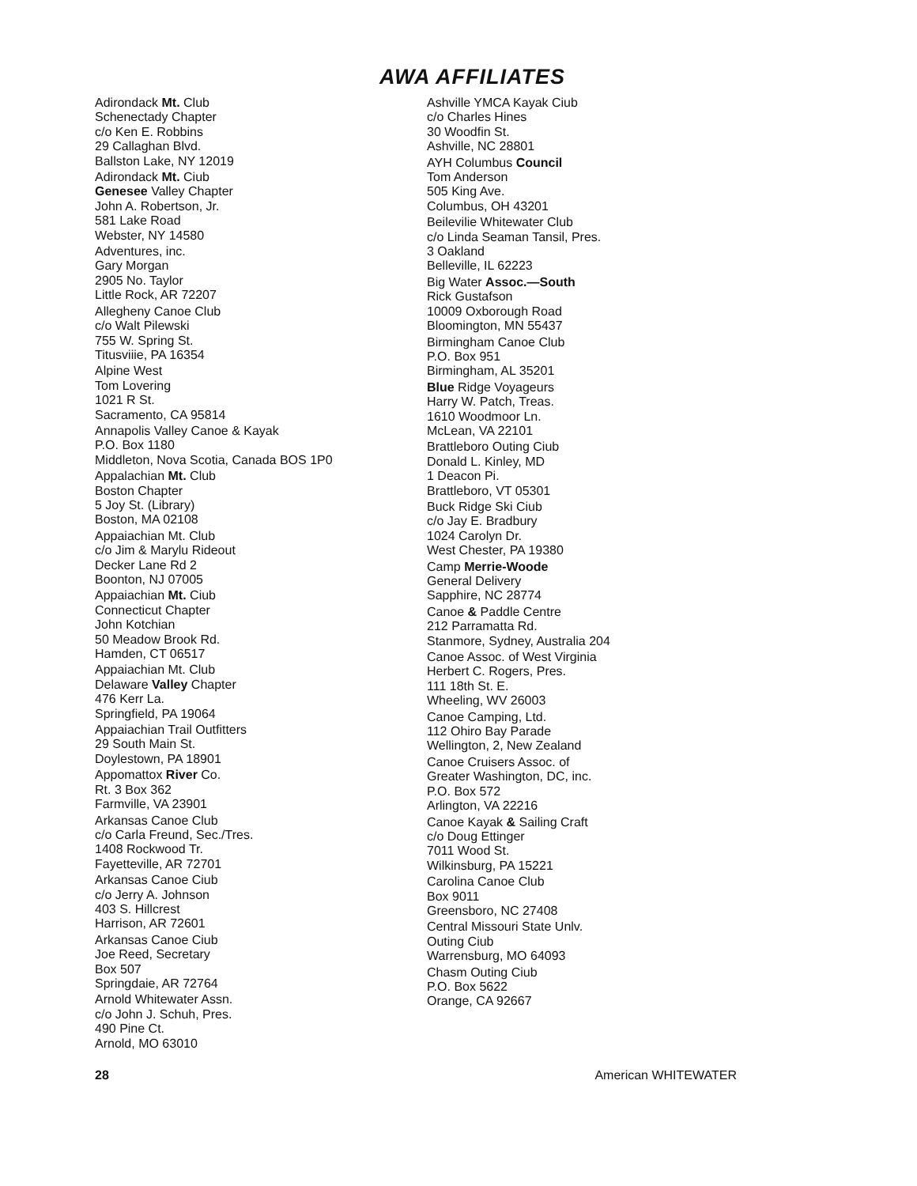AWA AFFILIATES
Adirondack Mt. Club
Schenectady Chapter
c/o Ken E. Robbins
29 Callaghan Blvd.
Ballston Lake, NY 12019
Adirondack Mt. Ciub
Genesee Valley Chapter
John A. Robertson, Jr.
581 Lake Road
Webster, NY 14580
Adventures, inc.
Gary Morgan
2905 No. Taylor
Little Rock, AR 72207
Allegheny Canoe Club
c/o Walt Pilewski
755 W. Spring St.
Titusviiie, PA 16354
Alpine West
Tom Lovering
1021 R St.
Sacramento, CA 95814
Annapolis Valley Canoe & Kayak
P.O. Box 1180
Middleton, Nova Scotia, Canada BOS 1P0
Appalachian Mt. Club
Boston Chapter
5 Joy St. (Library)
Boston, MA 02108
Appaiachian Mt. Club
c/o Jim & Marylu Rideout
Decker Lane Rd 2
Boonton, NJ 07005
Appaiachian Mt. Ciub
Connecticut Chapter
John Kotchian
50 Meadow Brook Rd.
Hamden, CT 06517
Appaiachian Mt. Club
Delaware Valley Chapter
476 Kerr La.
Springfield, PA 19064
Appaiachian Trail Outfitters
29 South Main St.
Doylestown, PA 18901
Appomattox River Co.
Rt. 3 Box 362
Farmville, VA 23901
Arkansas Canoe Club
c/o Carla Freund, Sec./Tres.
1408 Rockwood Tr.
Fayetteville, AR 72701
Arkansas Canoe Ciub
c/o Jerry A. Johnson
403 S. Hillcrest
Harrison, AR 72601
Arkansas Canoe Ciub
Joe Reed, Secretary
Box 507
Springdaie, AR 72764
Arnold Whitewater Assn.
c/o John J. Schuh, Pres.
490 Pine Ct.
Arnold, MO 63010
Ashville YMCA Kayak Ciub
c/o Charles Hines
30 Woodfin St.
Ashville, NC 28801
AYH Columbus Council
Tom Anderson
505 King Ave.
Columbus, OH 43201
Beilevilie Whitewater Club
c/o Linda Seaman Tansil, Pres.
3 Oakland
Belleville, IL 62223
Big Water Assoc.—South
Rick Gustafson
10009 Oxborough Road
Bloomington, MN 55437
Birmingham Canoe Club
P.O. Box 951
Birmingham, AL 35201
Blue Ridge Voyageurs
Harry W. Patch, Treas.
1610 Woodmoor Ln.
McLean, VA 22101
Brattleboro Outing Ciub
Donald L. Kinley, MD
1 Deacon Pi.
Brattleboro, VT 05301
Buck Ridge Ski Ciub
c/o Jay E. Bradbury
1024 Carolyn Dr.
West Chester, PA 19380
Camp Merrie-Woode
General Delivery
Sapphire, NC 28774
Canoe & Paddle Centre
212 Parramatta Rd.
Stanmore, Sydney, Australia 204
Canoe Assoc. of West Virginia
Herbert C. Rogers, Pres.
111 18th St. E.
Wheeling, WV 26003
Canoe Camping, Ltd.
112 Ohiro Bay Parade
Wellington, 2, New Zealand
Canoe Cruisers Assoc. of
Greater Washington, DC, inc.
P.O. Box 572
Arlington, VA 22216
Canoe Kayak & Sailing Craft
c/o Doug Ettinger
7011 Wood St.
Wilkinsburg, PA 15221
Carolina Canoe Club
Box 9011
Greensboro, NC 27408
Central Missouri State Unlv.
Outing Ciub
Warrensburg, MO 64093
Chasm Outing Ciub
P.O. Box 5622
Orange, CA 92667
28 American WHITEWATER